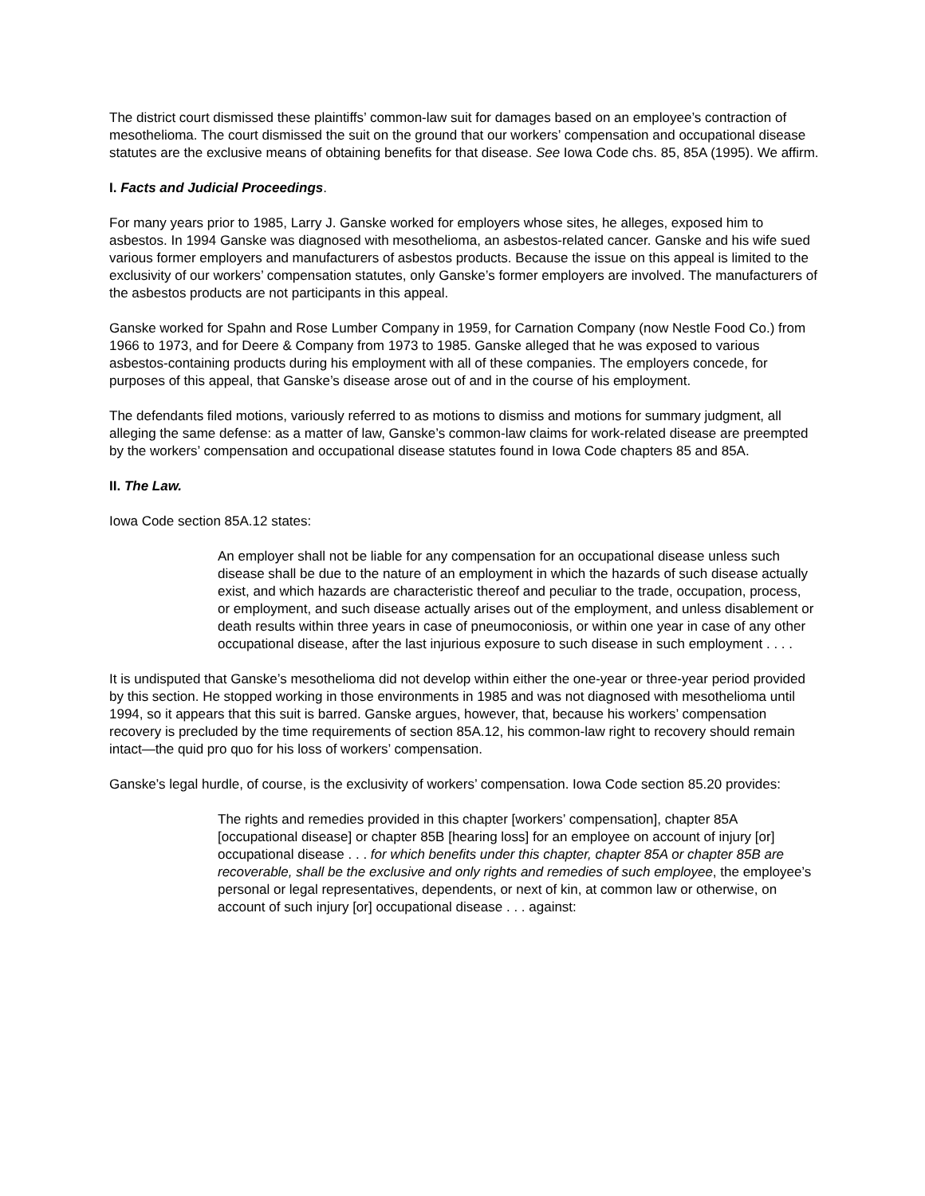The district court dismissed these plaintiffs’ common-law suit for damages based on an employee’s contraction of mesothelioma. The court dismissed the suit on the ground that our workers’ compensation and occupational disease statutes are the exclusive means of obtaining benefits for that disease. See Iowa Code chs. 85, 85A (1995). We affirm.
I. Facts and Judicial Proceedings.
For many years prior to 1985, Larry J. Ganske worked for employers whose sites, he alleges, exposed him to asbestos. In 1994 Ganske was diagnosed with mesothelioma, an asbestos-related cancer. Ganske and his wife sued various former employers and manufacturers of asbestos products. Because the issue on this appeal is limited to the exclusivity of our workers’ compensation statutes, only Ganske’s former employers are involved. The manufacturers of the asbestos products are not participants in this appeal.
Ganske worked for Spahn and Rose Lumber Company in 1959, for Carnation Company (now Nestle Food Co.) from 1966 to 1973, and for Deere & Company from 1973 to 1985. Ganske alleged that he was exposed to various asbestos-containing products during his employment with all of these companies. The employers concede, for purposes of this appeal, that Ganske’s disease arose out of and in the course of his employment.
The defendants filed motions, variously referred to as motions to dismiss and motions for summary judgment, all alleging the same defense: as a matter of law, Ganske’s common-law claims for work-related disease are preempted by the workers’ compensation and occupational disease statutes found in Iowa Code chapters 85 and 85A.
II. The Law.
Iowa Code section 85A.12 states:
An employer shall not be liable for any compensation for an occupational disease unless such disease shall be due to the nature of an employment in which the hazards of such disease actually exist, and which hazards are characteristic thereof and peculiar to the trade, occupation, process, or employment, and such disease actually arises out of the employment, and unless disablement or death results within three years in case of pneumoconiosis, or within one year in case of any other occupational disease, after the last injurious exposure to such disease in such employment . . . .
It is undisputed that Ganske’s mesothelioma did not develop within either the one-year or three-year period provided by this section. He stopped working in those environments in 1985 and was not diagnosed with mesothelioma until 1994, so it appears that this suit is barred. Ganske argues, however, that, because his workers’ compensation recovery is precluded by the time requirements of section 85A.12, his common-law right to recovery should remain intact—the quid pro quo for his loss of workers’ compensation.
Ganske’s legal hurdle, of course, is the exclusivity of workers’ compensation. Iowa Code section 85.20 provides:
The rights and remedies provided in this chapter [workers’ compensation], chapter 85A [occupational disease] or chapter 85B [hearing loss] for an employee on account of injury [or] occupational disease . . . for which benefits under this chapter, chapter 85A or chapter 85B are recoverable, shall be the exclusive and only rights and remedies of such employee, the employee’s personal or legal representatives, dependents, or next of kin, at common law or otherwise, on account of such injury [or] occupational disease . . . against: